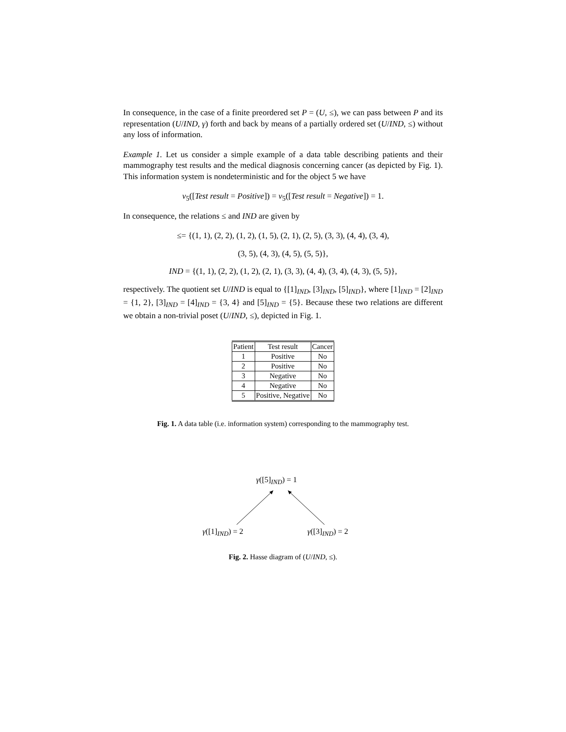In consequence, in the case of a finite preordered set P = (U, ≤), we can pass between P and its representation (U/IND, γ) forth and back by means of a partially ordered set (U/IND, ≤) without any loss of information.
Example 1. Let us consider a simple example of a data table describing patients and their mammography test results and the medical diagnosis concerning cancer (as depicted by Fig. 1). This information system is nondeterministic and for the object 5 we have
v<sub>5</sub>([Test result = Positive]) = v<sub>5</sub>([Test result = Negative]) = 1.
In consequence, the relations ≤ and IND are given by
≤= {(1, 1), (2, 2), (1, 2), (1, 5), (2, 1), (2, 5), (3, 3), (4, 4), (3, 4),
(3, 5), (4, 3), (4, 5), (5, 5)},
IND = {(1, 1), (2, 2), (1, 2), (2, 1), (3, 3), (4, 4), (3, 4), (4, 3), (5, 5)},
respectively. The quotient set U/IND is equal to {[1]<sub>IND</sub>, [3]<sub>IND</sub>, [5]<sub>IND</sub>}, where [1]<sub>IND</sub> = [2]<sub>IND</sub> = {1, 2}, [3]<sub>IND</sub> = [4]<sub>IND</sub> = {3, 4} and [5]<sub>IND</sub> = {5}. Because these two relations are different we obtain a non-trivial poset (U/IND, ≤), depicted in Fig. 1.
| Patient | Test result | Cancer |
| --- | --- | --- |
| 1 | Positive | No |
| 2 | Positive | No |
| 3 | Negative | No |
| 4 | Negative | No |
| 5 | Positive, Negative | No |
Fig. 1. A data table (i.e. information system) corresponding to the mammography test.
γ([5]<sub>IND</sub>) = 1
γ([1]<sub>IND</sub>) = 2 γ([3]<sub>IND</sub>) = 2
Fig. 2. Hasse diagram of (U/IND, ≤).